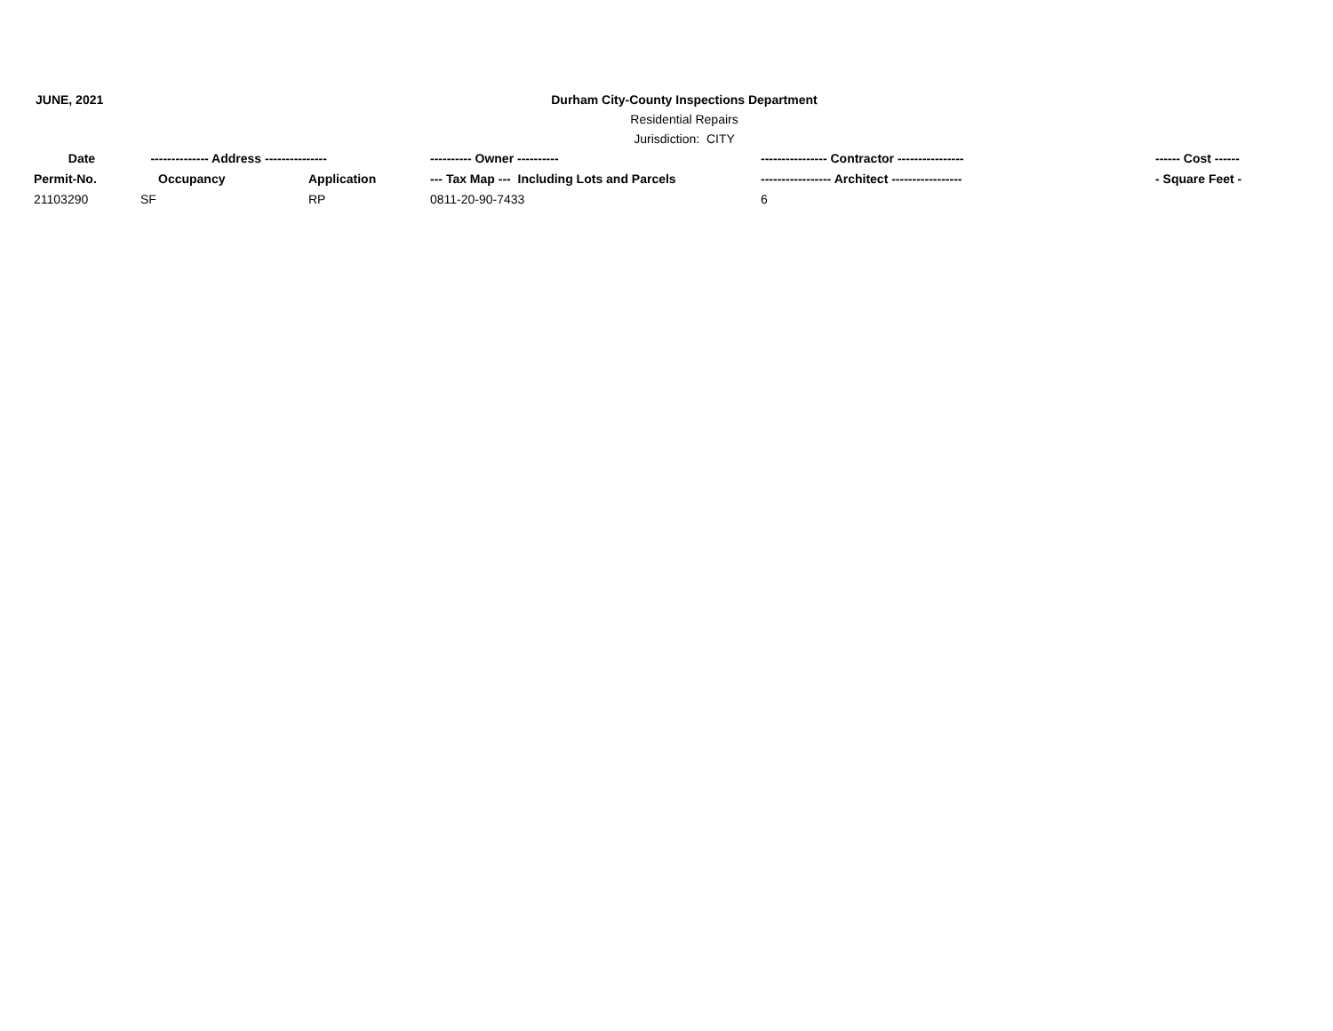JUNE, 2021 Durham City-County Inspections Department
Residential Repairs
Jurisdiction: CITY
| Date | -------------- Address --------------- | | ---------- Owner ---------- | ---------------- Contractor ---------------- | ------ Cost ------ |
| --- | --- | --- | --- | --- | --- |
| Permit-No. | Occupancy | Application | --- Tax Map --- Including Lots and Parcels | ----------------- Architect ----------------- | - Square Feet - |
| 21103290 | SF | RP | 0811-20-90-7433 | 6 | |